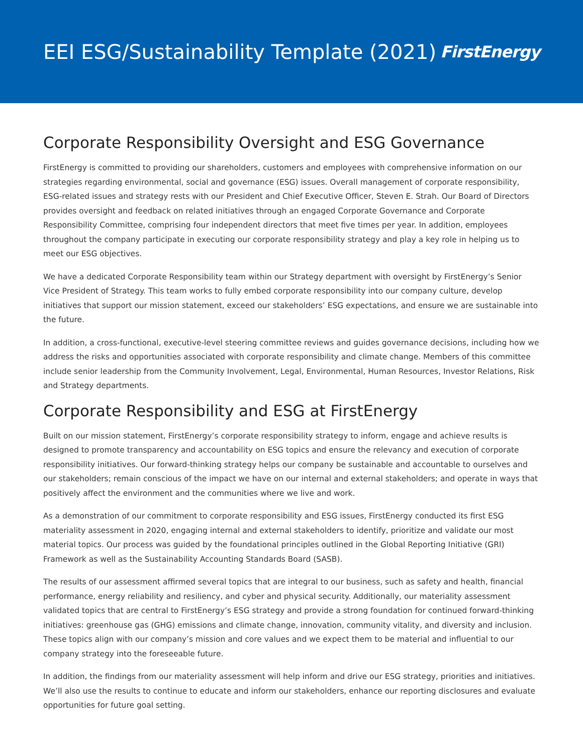EEI ESG/Sustainability Template (2021)
FirstEnergy
Corporate Responsibility Oversight and ESG Governance
FirstEnergy is committed to providing our shareholders, customers and employees with comprehensive information on our strategies regarding environmental, social and governance (ESG) issues. Overall management of corporate responsibility, ESG-related issues and strategy rests with our President and Chief Executive Officer, Steven E. Strah. Our Board of Directors provides oversight and feedback on related initiatives through an engaged Corporate Governance and Corporate Responsibility Committee, comprising four independent directors that meet five times per year. In addition, employees throughout the company participate in executing our corporate responsibility strategy and play a key role in helping us to meet our ESG objectives.
We have a dedicated Corporate Responsibility team within our Strategy department with oversight by FirstEnergy’s Senior Vice President of Strategy. This team works to fully embed corporate responsibility into our company culture, develop initiatives that support our mission statement, exceed our stakeholders’ ESG expectations, and ensure we are sustainable into the future.
In addition, a cross-functional, executive-level steering committee reviews and guides governance decisions, including how we address the risks and opportunities associated with corporate responsibility and climate change. Members of this committee include senior leadership from the Community Involvement, Legal, Environmental, Human Resources, Investor Relations, Risk and Strategy departments.
Corporate Responsibility and ESG at FirstEnergy
Built on our mission statement, FirstEnergy’s corporate responsibility strategy to inform, engage and achieve results is designed to promote transparency and accountability on ESG topics and ensure the relevancy and execution of corporate responsibility initiatives. Our forward-thinking strategy helps our company be sustainable and accountable to ourselves and our stakeholders; remain conscious of the impact we have on our internal and external stakeholders; and operate in ways that positively affect the environment and the communities where we live and work.
As a demonstration of our commitment to corporate responsibility and ESG issues, FirstEnergy conducted its first ESG materiality assessment in 2020, engaging internal and external stakeholders to identify, prioritize and validate our most material topics. Our process was guided by the foundational principles outlined in the Global Reporting Initiative (GRI) Framework as well as the Sustainability Accounting Standards Board (SASB).
The results of our assessment affirmed several topics that are integral to our business, such as safety and health, financial performance, energy reliability and resiliency, and cyber and physical security. Additionally, our materiality assessment validated topics that are central to FirstEnergy’s ESG strategy and provide a strong foundation for continued forward-thinking initiatives: greenhouse gas (GHG) emissions and climate change, innovation, community vitality, and diversity and inclusion. These topics align with our company’s mission and core values and we expect them to be material and influential to our company strategy into the foreseeable future.
In addition, the findings from our materiality assessment will help inform and drive our ESG strategy, priorities and initiatives. We’ll also use the results to continue to educate and inform our stakeholders, enhance our reporting disclosures and evaluate opportunities for future goal setting.